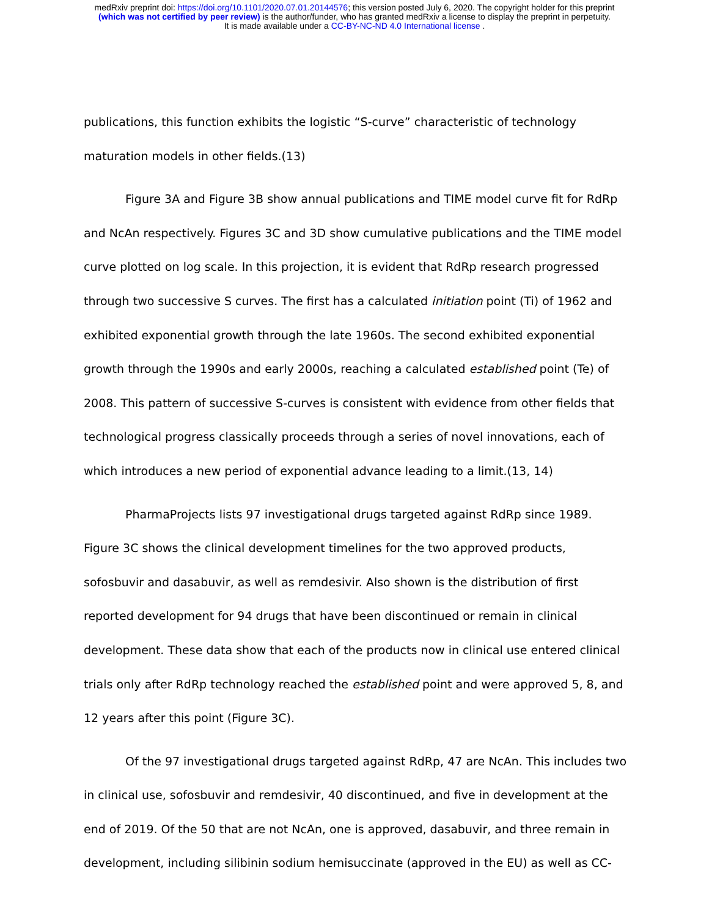medRxiv preprint doi: https://doi.org/10.1101/2020.07.01.20144576; this version posted July 6, 2020. The copyright holder for this preprint
(which was not certified by peer review) is the author/funder, who has granted medRxiv a license to display the preprint in perpetuity.
It is made available under a CC-BY-NC-ND 4.0 International license .
publications, this function exhibits the logistic “S-curve” characteristic of technology maturation models in other fields.(13)
Figure 3A and Figure 3B show annual publications and TIME model curve fit for RdRp and NcAn respectively. Figures 3C and 3D show cumulative publications and the TIME model curve plotted on log scale. In this projection, it is evident that RdRp research progressed through two successive S curves. The first has a calculated initiation point (Ti) of 1962 and exhibited exponential growth through the late 1960s. The second exhibited exponential growth through the 1990s and early 2000s, reaching a calculated established point (Te) of 2008. This pattern of successive S-curves is consistent with evidence from other fields that technological progress classically proceeds through a series of novel innovations, each of which introduces a new period of exponential advance leading to a limit.(13, 14)
PharmaProjects lists 97 investigational drugs targeted against RdRp since 1989. Figure 3C shows the clinical development timelines for the two approved products, sofosbuvir and dasabuvir, as well as remdesivir. Also shown is the distribution of first reported development for 94 drugs that have been discontinued or remain in clinical development. These data show that each of the products now in clinical use entered clinical trials only after RdRp technology reached the established point and were approved 5, 8, and 12 years after this point (Figure 3C).
Of the 97 investigational drugs targeted against RdRp, 47 are NcAn. This includes two in clinical use, sofosbuvir and remdesivir, 40 discontinued, and five in development at the end of 2019. Of the 50 that are not NcAn, one is approved, dasabuvir, and three remain in development, including silibinin sodium hemisuccinate (approved in the EU) as well as CC-